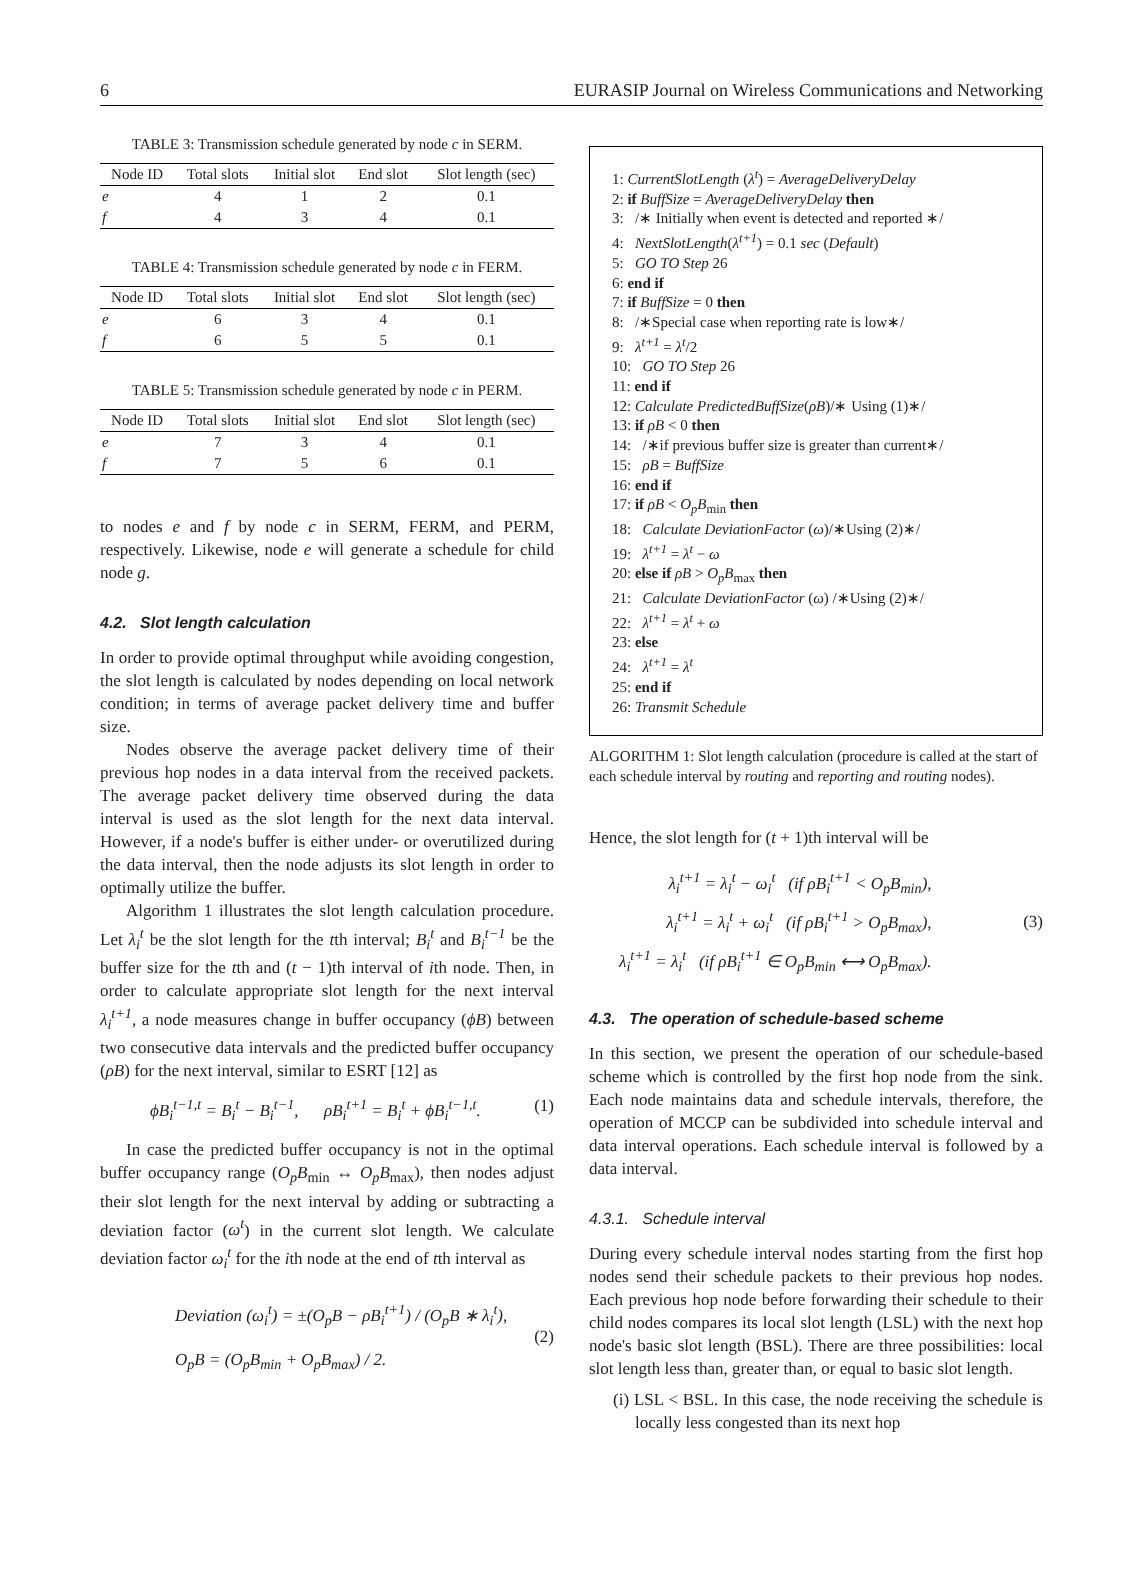6 EURASIP Journal on Wireless Communications and Networking
TABLE 3: Transmission schedule generated by node c in SERM.
| Node ID | Total slots | Initial slot | End slot | Slot length (sec) |
| --- | --- | --- | --- | --- |
| e | 4 | 1 | 2 | 0.1 |
| f | 4 | 3 | 4 | 0.1 |
TABLE 4: Transmission schedule generated by node c in FERM.
| Node ID | Total slots | Initial slot | End slot | Slot length (sec) |
| --- | --- | --- | --- | --- |
| e | 6 | 3 | 4 | 0.1 |
| f | 6 | 5 | 5 | 0.1 |
TABLE 5: Transmission schedule generated by node c in PERM.
| Node ID | Total slots | Initial slot | End slot | Slot length (sec) |
| --- | --- | --- | --- | --- |
| e | 7 | 3 | 4 | 0.1 |
| f | 7 | 5 | 6 | 0.1 |
to nodes e and f by node c in SERM, FERM, and PERM, respectively. Likewise, node e will generate a schedule for child node g.
4.2. Slot length calculation
In order to provide optimal throughput while avoiding congestion, the slot length is calculated by nodes depending on local network condition; in terms of average packet delivery time and buffer size.
Nodes observe the average packet delivery time of their previous hop nodes in a data interval from the received packets. The average packet delivery time observed during the data interval is used as the slot length for the next data interval. However, if a node's buffer is either under- or overutilized during the data interval, then the node adjusts its slot length in order to optimally utilize the buffer.
Algorithm 1 illustrates the slot length calculation procedure. Let λ<sub>i</sub><sup>t</sup> be the slot length for the tth interval; B<sub>i</sub><sup>t</sup> and B<sub>i</sub><sup>t−1</sup> be the buffer size for the tth and (t − 1)th interval of ith node. Then, in order to calculate appropriate slot length for the next interval λ<sub>i</sub><sup>t+1</sup>, a node measures change in buffer occupancy (ϕB) between two consecutive data intervals and the predicted buffer occupancy (ρB) for the next interval, similar to ESRT [12] as
ϕB<sub>i</sub><sup>t−1,t</sup> = B<sub>i</sub><sup>t</sup> − B<sub>i</sub><sup>t−1</sup>, ρB<sub>i</sub><sup>t+1</sup> = B<sub>i</sub><sup>t</sup> + ϕB<sub>i</sub><sup>t−1,t</sup>. (1)
In case the predicted buffer occupancy is not in the optimal buffer occupancy range (O<sub>p</sub>B<sub>min</sub> ↔ O<sub>p</sub>B<sub>max</sub>), then nodes adjust their slot length for the next interval by adding or subtracting a deviation factor (ω<sup>t</sup>) in the current slot length. We calculate deviation factor ω<sub>i</sub><sup>t</sup> for the ith node at the end of tth interval as
Deviation (ω<sub>i</sub><sup>t</sup>) = ±(O<sub>p</sub>B − ρB<sub>i</sub><sup>t+1</sup>) / (O<sub>p</sub>B ∗ λ<sub>i</sub><sup>t</sup>),
O<sub>p</sub>B = (O<sub>p</sub>B<sub>min</sub> + O<sub>p</sub>B<sub>max</sub>) / 2.
(2)
1: CurrentSlotLength (λ<sup>t</sup>) = AverageDeliveryDelay
2: if BuffSize = AverageDeliveryDelay then
3: /∗ Initially when event is detected and reported ∗/
4: NextSlotLength(λ<sup>t+1</sup>) = 0.1 sec (Default)
5: GO TO Step 26
6: end if
7: if BuffSize = 0 then
8: /∗Special case when reporting rate is low∗/
9: λ<sup>t+1</sup> = λ<sup>t</sup>/2
10: GO TO Step 26
11: end if
12: Calculate PredictedBuffSize(ρB)/∗ Using (1)∗/
13: if ρB < 0 then
14: /∗if previous buffer size is greater than current∗/
15: ρB = BuffSize
16: end if
17: if ρB < O<sub>p</sub>B<sub>min</sub> then
18: Calculate DeviationFactor (ω)/∗Using (2)∗/
19: λ<sup>t+1</sup> = λ<sup>t</sup> − ω
20: else if ρB > O<sub>p</sub>B<sub>max</sub> then
21: Calculate DeviationFactor (ω) /∗Using (2)∗/
22: λ<sup>t+1</sup> = λ<sup>t</sup> + ω
23: else
24: λ<sup>t+1</sup> = λ<sup>t</sup>
25: end if
26: Transmit Schedule
ALGORITHM 1: Slot length calculation (procedure is called at the start of each schedule interval by routing and reporting and routing nodes).
Hence, the slot length for (t + 1)th interval will be
λ<sub>i</sub><sup>t+1</sup> = λ<sub>i</sub><sup>t</sup> − ω<sub>i</sub><sup>t</sup> (if ρB<sub>i</sub><sup>t+1</sup> < O<sub>p</sub>B<sub>min</sub>),
λ<sub>i</sub><sup>t+1</sup> = λ<sub>i</sub><sup>t</sup> + ω<sub>i</sub><sup>t</sup> (if ρB<sub>i</sub><sup>t+1</sup> > O<sub>p</sub>B<sub>max</sub>),
λ<sub>i</sub><sup>t+1</sup> = λ<sub>i</sub><sup>t</sup> (if ρB<sub>i</sub><sup>t+1</sup> ∈ O<sub>p</sub>B<sub>min</sub> ⟷ O<sub>p</sub>B<sub>max</sub>).
(3)
4.3. The operation of schedule-based scheme
In this section, we present the operation of our schedule-based scheme which is controlled by the first hop node from the sink. Each node maintains data and schedule intervals, therefore, the operation of MCCP can be subdivided into schedule interval and data interval operations. Each schedule interval is followed by a data interval.
4.3.1. Schedule interval
During every schedule interval nodes starting from the first hop nodes send their schedule packets to their previous hop nodes. Each previous hop node before forwarding their schedule to their child nodes compares its local slot length (LSL) with the next hop node's basic slot length (BSL). There are three possibilities: local slot length less than, greater than, or equal to basic slot length.
(i) LSL < BSL. In this case, the node receiving the schedule is locally less congested than its next hop